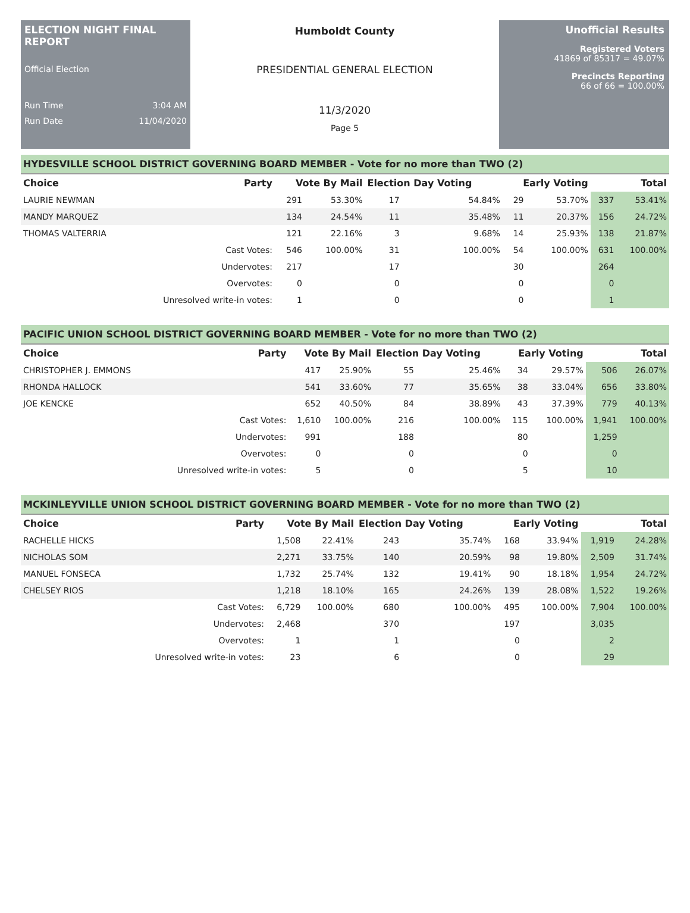ELECTION NIGHT FINAL REPORT
Official Election
Run Time 3:04 AM
Run Date 11/04/2020
Humboldt County
PRESIDENTIAL GENERAL ELECTION
11/3/2020
Page 5
Unofficial Results
Registered Voters
41869 of 85317 = 49.07%
Precincts Reporting
66 of 66 = 100.00%
| HYDESVILLE SCHOOL DISTRICT GOVERNING BOARD MEMBER - Vote for no more than TWO (2) | | | | | | | | | |
| Choice | Party | Vote By Mail | | Election Day Voting | | Early Voting | | Total | |
| LAURIE NEWMAN | | 291 | 53.30% | 17 | 54.84% | 29 | 53.70% | 337 | 53.41% |
| MANDY MARQUEZ | | 134 | 24.54% | 11 | 35.48% | 11 | 20.37% | 156 | 24.72% |
| THOMAS VALTERRIA | | 121 | 22.16% | 3 | 9.68% | 14 | 25.93% | 138 | 21.87% |
| | Cast Votes: | 546 | 100.00% | 31 | 100.00% | 54 | 100.00% | 631 | 100.00% |
| | Undervotes: | 217 | | 17 | | 30 | | 264 | |
| | Overvotes: | 0 | | 0 | | 0 | | 0 | |
| | Unresolved write-in votes: | 1 | | 0 | | 0 | | 1 | |
| PACIFIC UNION SCHOOL DISTRICT GOVERNING BOARD MEMBER - Vote for no more than TWO (2) | | | | | | | | | |
| Choice | Party | Vote By Mail | | Election Day Voting | | Early Voting | | Total | |
| CHRISTOPHER J. EMMONS | | 417 | 25.90% | 55 | 25.46% | 34 | 29.57% | 506 | 26.07% |
| RHONDA HALLOCK | | 541 | 33.60% | 77 | 35.65% | 38 | 33.04% | 656 | 33.80% |
| JOE KENCKE | | 652 | 40.50% | 84 | 38.89% | 43 | 37.39% | 779 | 40.13% |
| | Cast Votes: | 1,610 | 100.00% | 216 | 100.00% | 115 | 100.00% | 1,941 | 100.00% |
| | Undervotes: | 991 | | 188 | | 80 | | 1,259 | |
| | Overvotes: | 0 | | 0 | | 0 | | 0 | |
| | Unresolved write-in votes: | 5 | | 0 | | 5 | | 10 | |
| MCKINLEYVILLE UNION SCHOOL DISTRICT GOVERNING BOARD MEMBER - Vote for no more than TWO (2) | | | | | | | | | |
| Choice | Party | Vote By Mail | | Election Day Voting | | Early Voting | | Total | |
| RACHELLE HICKS | | 1,508 | 22.41% | 243 | 35.74% | 168 | 33.94% | 1,919 | 24.28% |
| NICHOLAS SOM | | 2,271 | 33.75% | 140 | 20.59% | 98 | 19.80% | 2,509 | 31.74% |
| MANUEL FONSECA | | 1,732 | 25.74% | 132 | 19.41% | 90 | 18.18% | 1,954 | 24.72% |
| CHELSEY RIOS | | 1,218 | 18.10% | 165 | 24.26% | 139 | 28.08% | 1,522 | 19.26% |
| | Cast Votes: | 6,729 | 100.00% | 680 | 100.00% | 495 | 100.00% | 7,904 | 100.00% |
| | Undervotes: | 2,468 | | 370 | | 197 | | 3,035 | |
| | Overvotes: | 1 | | 1 | | 0 | | 2 | |
| | Unresolved write-in votes: | 23 | | 6 | | 0 | | 29 | |